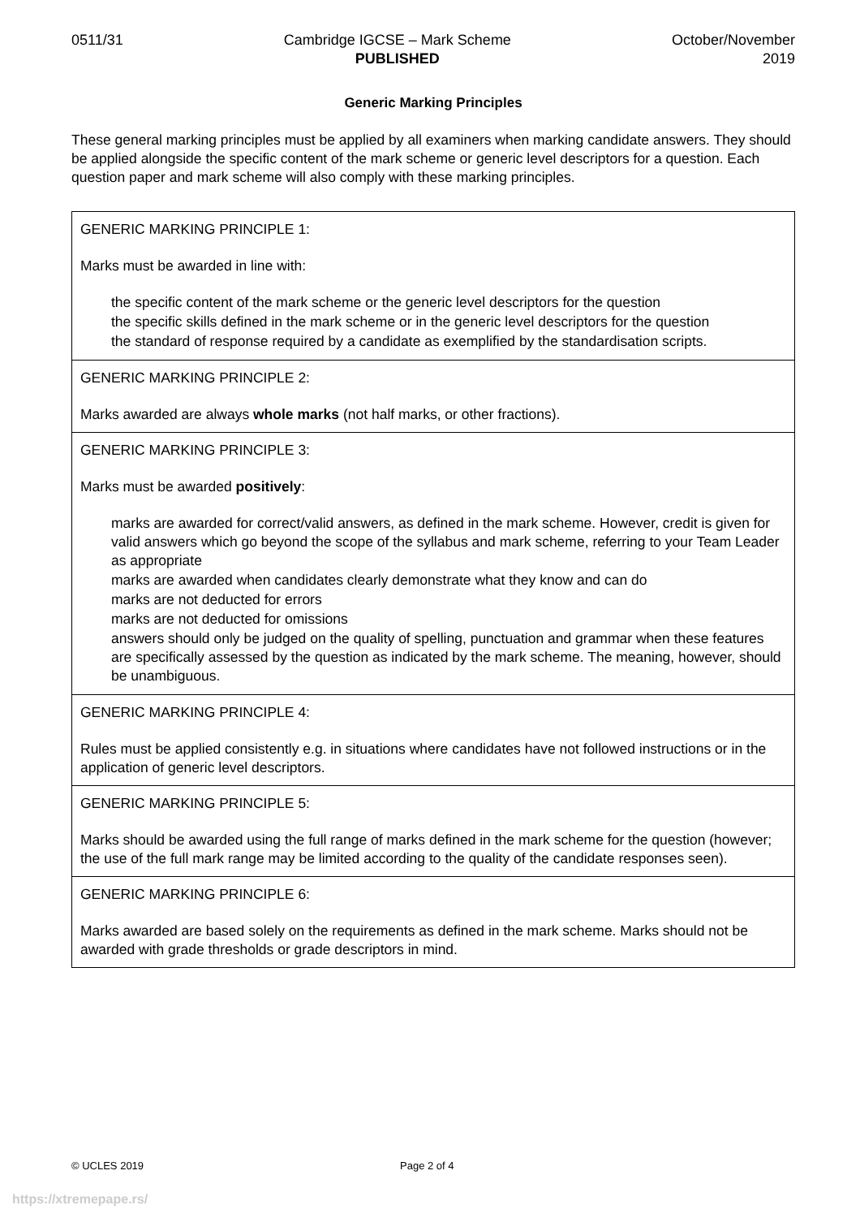0511/31 Cambridge IGCSE – Mark Scheme
PUBLISHED
October/November
2019
Generic Marking Principles
These general marking principles must be applied by all examiners when marking candidate answers. They should be applied alongside the specific content of the mark scheme or generic level descriptors for a question. Each question paper and mark scheme will also comply with these marking principles.
| GENERIC MARKING PRINCIPLE 1: Marks must be awarded in line with: the specific content of the mark scheme or the generic level descriptors for the question the specific skills defined in the mark scheme or in the generic level descriptors for the question the standard of response required by a candidate as exemplified by the standardisation scripts. |
| GENERIC MARKING PRINCIPLE 2: Marks awarded are always whole marks (not half marks, or other fractions). |
| GENERIC MARKING PRINCIPLE 3: Marks must be awarded positively : marks are awarded for correct/valid answers, as defined in the mark scheme. However, credit is given for valid answers which go beyond the scope of the syllabus and mark scheme, referring to your Team Leader as appropriate marks are awarded when candidates clearly demonstrate what they know and can do marks are not deducted for errors marks are not deducted for omissions answers should only be judged on the quality of spelling, punctuation and grammar when these features are specifically assessed by the question as indicated by the mark scheme. The meaning, however, should be unambiguous. |
| GENERIC MARKING PRINCIPLE 4: Rules must be applied consistently e.g. in situations where candidates have not followed instructions or in the application of generic level descriptors. |
| GENERIC MARKING PRINCIPLE 5: Marks should be awarded using the full range of marks defined in the mark scheme for the question (however; the use of the full mark range may be limited according to the quality of the candidate responses seen). |
| GENERIC MARKING PRINCIPLE 6: Marks awarded are based solely on the requirements as defined in the mark scheme. Marks should not be awarded with grade thresholds or grade descriptors in mind. |
© UCLES 2019 Page 2 of 4
https://xtremepape.rs/